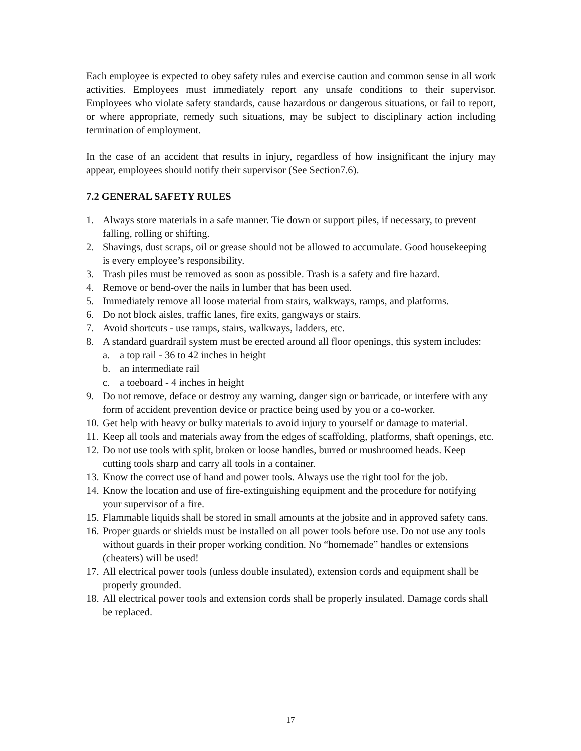Each employee is expected to obey safety rules and exercise caution and common sense in all work activities. Employees must immediately report any unsafe conditions to their supervisor. Employees who violate safety standards, cause hazardous or dangerous situations, or fail to report, or where appropriate, remedy such situations, may be subject to disciplinary action including termination of employment.
In the case of an accident that results in injury, regardless of how insignificant the injury may appear, employees should notify their supervisor (See Section7.6).
7.2 GENERAL SAFETY RULES
1. Always store materials in a safe manner. Tie down or support piles, if necessary, to prevent falling, rolling or shifting.
2. Shavings, dust scraps, oil or grease should not be allowed to accumulate. Good housekeeping is every employee’s responsibility.
3. Trash piles must be removed as soon as possible. Trash is a safety and fire hazard.
4. Remove or bend-over the nails in lumber that has been used.
5. Immediately remove all loose material from stairs, walkways, ramps, and platforms.
6. Do not block aisles, traffic lanes, fire exits, gangways or stairs.
7. Avoid shortcuts - use ramps, stairs, walkways, ladders, etc.
8. A standard guardrail system must be erected around all floor openings, this system includes:
a. a top rail - 36 to 42 inches in height
b. an intermediate rail
c. a toeboard - 4 inches in height
9. Do not remove, deface or destroy any warning, danger sign or barricade, or interfere with any form of accident prevention device or practice being used by you or a co-worker.
10. Get help with heavy or bulky materials to avoid injury to yourself or damage to material.
11. Keep all tools and materials away from the edges of scaffolding, platforms, shaft openings, etc.
12. Do not use tools with split, broken or loose handles, burred or mushroomed heads. Keep cutting tools sharp and carry all tools in a container.
13. Know the correct use of hand and power tools. Always use the right tool for the job.
14. Know the location and use of fire-extinguishing equipment and the procedure for notifying your supervisor of a fire.
15. Flammable liquids shall be stored in small amounts at the jobsite and in approved safety cans.
16. Proper guards or shields must be installed on all power tools before use. Do not use any tools without guards in their proper working condition. No “homemade” handles or extensions (cheaters) will be used!
17. All electrical power tools (unless double insulated), extension cords and equipment shall be properly grounded.
18. All electrical power tools and extension cords shall be properly insulated. Damage cords shall be replaced.
17